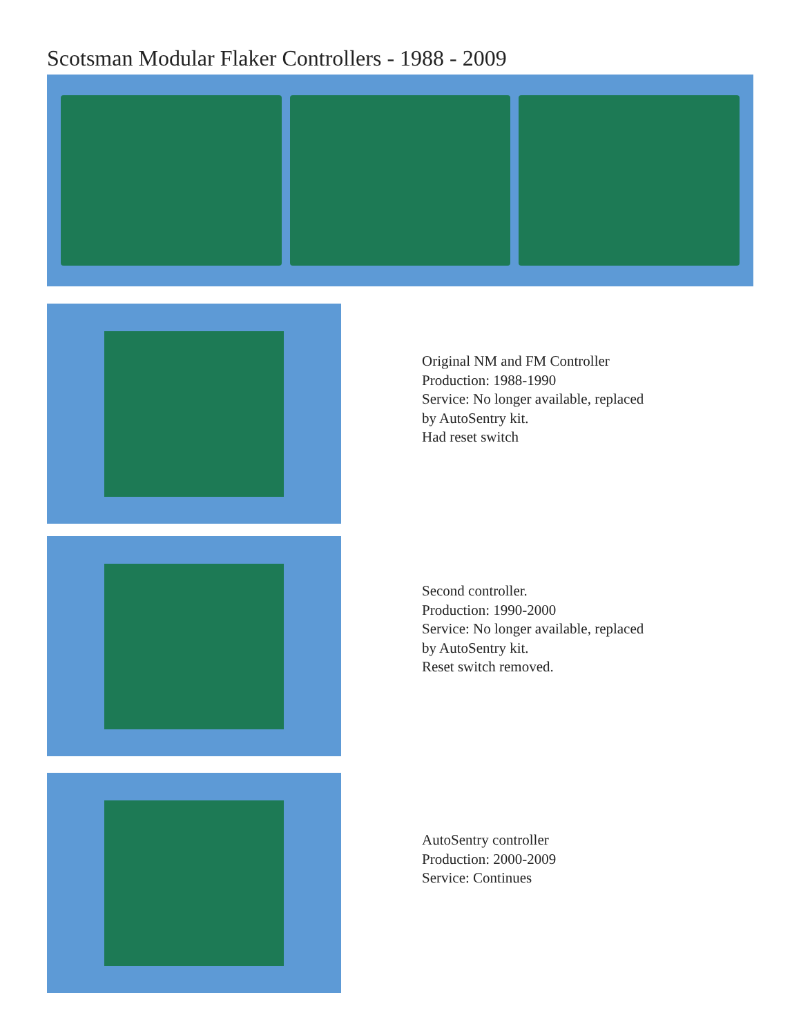Scotsman Modular Flaker Controllers - 1988 - 2009
Original NM and FM Controller
Production: 1988-1990
Service: No longer available, replaced
by AutoSentry kit.
Had reset switch
Second controller.
Production: 1990-2000
Service: No longer available, replaced
by AutoSentry kit.
Reset switch removed.
AutoSentry controller
Production: 2000-2009
Service: Continues